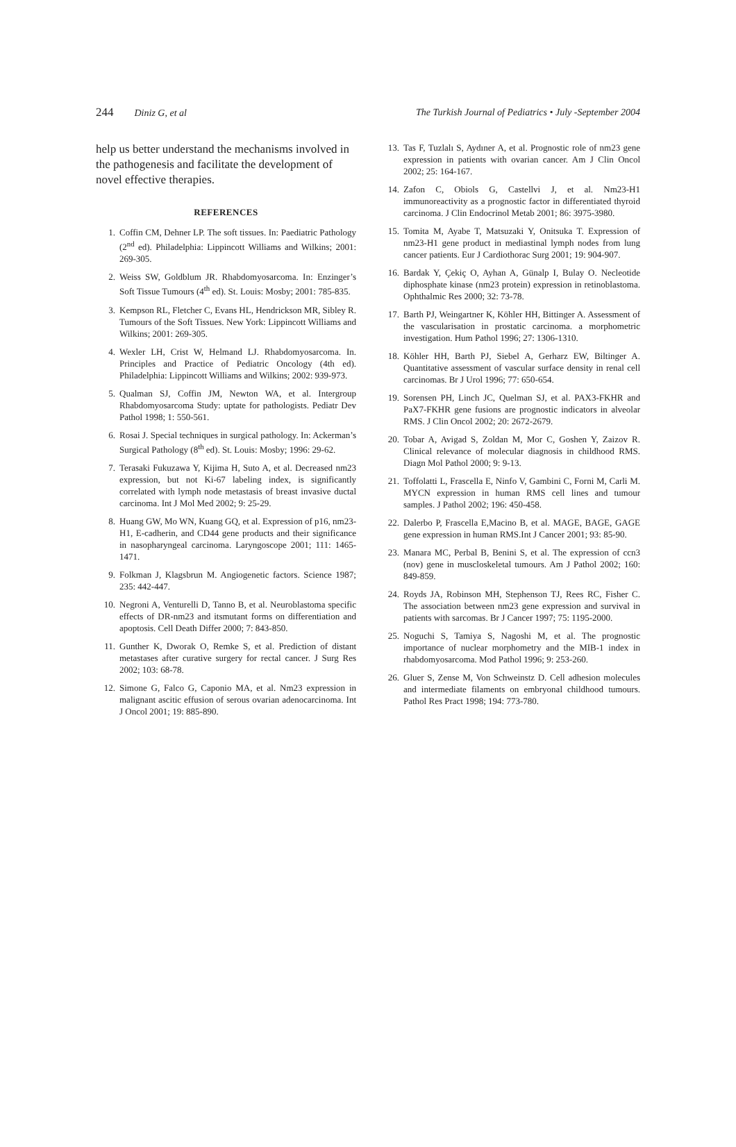244 Diniz G, et al The Turkish Journal of Pediatrics • July -September 2004
help us better understand the mechanisms involved in the pathogenesis and facilitate the development of novel effective therapies.
REFERENCES
1. Coffin CM, Dehner LP. The soft tissues. In: Paediatric Pathology (2<sup>nd</sup> ed). Philadelphia: Lippincott Williams and Wilkins; 2001: 269-305.
2. Weiss SW, Goldblum JR. Rhabdomyosarcoma. In: Enzinger’s Soft Tissue Tumours (4<sup>th</sup> ed). St. Louis: Mosby; 2001: 785-835.
3. Kempson RL, Fletcher C, Evans HL, Hendrickson MR, Sibley R. Tumours of the Soft Tissues. New York: Lippincott Williams and Wilkins; 2001: 269-305.
4. Wexler LH, Crist W, Helmand LJ. Rhabdomyosarcoma. In. Principles and Practice of Pediatric Oncology (4th ed). Philadelphia: Lippincott Williams and Wilkins; 2002: 939-973.
5. Qualman SJ, Coffin JM, Newton WA, et al. Intergroup Rhabdomyosarcoma Study: uptate for pathologists. Pediatr Dev Pathol 1998; 1: 550-561.
6. Rosai J. Special techniques in surgical pathology. In: Ackerman’s Surgical Pathology (8<sup>th</sup> ed). St. Louis: Mosby; 1996: 29-62.
7. Terasaki Fukuzawa Y, Kijima H, Suto A, et al. Decreased nm23 expression, but not Ki-67 labeling index, is significantly correlated with lymph node metastasis of breast invasive ductal carcinoma. Int J Mol Med 2002; 9: 25-29.
8. Huang GW, Mo WN, Kuang GQ, et al. Expression of p16, nm23-H1, E-cadherin, and CD44 gene products and their significance in nasopharyngeal carcinoma. Laryngoscope 2001; 111: 1465-1471.
9. Folkman J, Klagsbrun M. Angiogenetic factors. Science 1987; 235: 442-447.
10. Negroni A, Venturelli D, Tanno B, et al. Neuroblastoma specific effects of DR-nm23 and itsmutant forms on differentiation and apoptosis. Cell Death Differ 2000; 7: 843-850.
11. Gunther K, Dworak O, Remke S, et al. Prediction of distant metastases after curative surgery for rectal cancer. J Surg Res 2002; 103: 68-78.
12. Simone G, Falco G, Caponio MA, et al. Nm23 expression in malignant ascitic effusion of serous ovarian adenocarcinoma. Int J Oncol 2001; 19: 885-890.
13. Tas F, Tuzlalı S, Aydıner A, et al. Prognostic role of nm23 gene expression in patients with ovarian cancer. Am J Clin Oncol 2002; 25: 164-167.
14. Zafon C, Obiols G, Castellvi J, et al. Nm23-H1 immunoreactivity as a prognostic factor in differentiated thyroid carcinoma. J Clin Endocrinol Metab 2001; 86: 3975-3980.
15. Tomita M, Ayabe T, Matsuzaki Y, Onitsuka T. Expression of nm23-H1 gene product in mediastinal lymph nodes from lung cancer patients. Eur J Cardiothorac Surg 2001; 19: 904-907.
16. Bardak Y, Çekiç O, Ayhan A, Günalp I, Bulay O. Necleotide diphosphate kinase (nm23 protein) expression in retinoblastoma. Ophthalmic Res 2000; 32: 73-78.
17. Barth PJ, Weingartner K, Köhler HH, Bittinger A. Assessment of the vascularisation in prostatic carcinoma. a morphometric investigation. Hum Pathol 1996; 27: 1306-1310.
18. Köhler HH, Barth PJ, Siebel A, Gerharz EW, Biltinger A. Quantitative assessment of vascular surface density in renal cell carcinomas. Br J Urol 1996; 77: 650-654.
19. Sorensen PH, Linch JC, Quelman SJ, et al. PAX3-FKHR and PaX7-FKHR gene fusions are prognostic indicators in alveolar RMS. J Clin Oncol 2002; 20: 2672-2679.
20. Tobar A, Avigad S, Zoldan M, Mor C, Goshen Y, Zaizov R. Clinical relevance of molecular diagnosis in childhood RMS. Diagn Mol Pathol 2000; 9: 9-13.
21. Toffolatti L, Frascella E, Ninfo V, Gambini C, Forni M, Carli M. MYCN expression in human RMS cell lines and tumour samples. J Pathol 2002; 196: 450-458.
22. Dalerbo P, Frascella E,Macino B, et al. MAGE, BAGE, GAGE gene expression in human RMS.Int J Cancer 2001; 93: 85-90.
23. Manara MC, Perbal B, Benini S, et al. The expression of ccn3 (nov) gene in muscloskeletal tumours. Am J Pathol 2002; 160: 849-859.
24. Royds JA, Robinson MH, Stephenson TJ, Rees RC, Fisher C. The association between nm23 gene expression and survival in patients with sarcomas. Br J Cancer 1997; 75: 1195-2000.
25. Noguchi S, Tamiya S, Nagoshi M, et al. The prognostic importance of nuclear morphometry and the MIB-1 index in rhabdomyosarcoma. Mod Pathol 1996; 9: 253-260.
26. Gluer S, Zense M, Von Schweinstz D. Cell adhesion molecules and intermediate filaments on embryonal childhood tumours. Pathol Res Pract 1998; 194: 773-780.